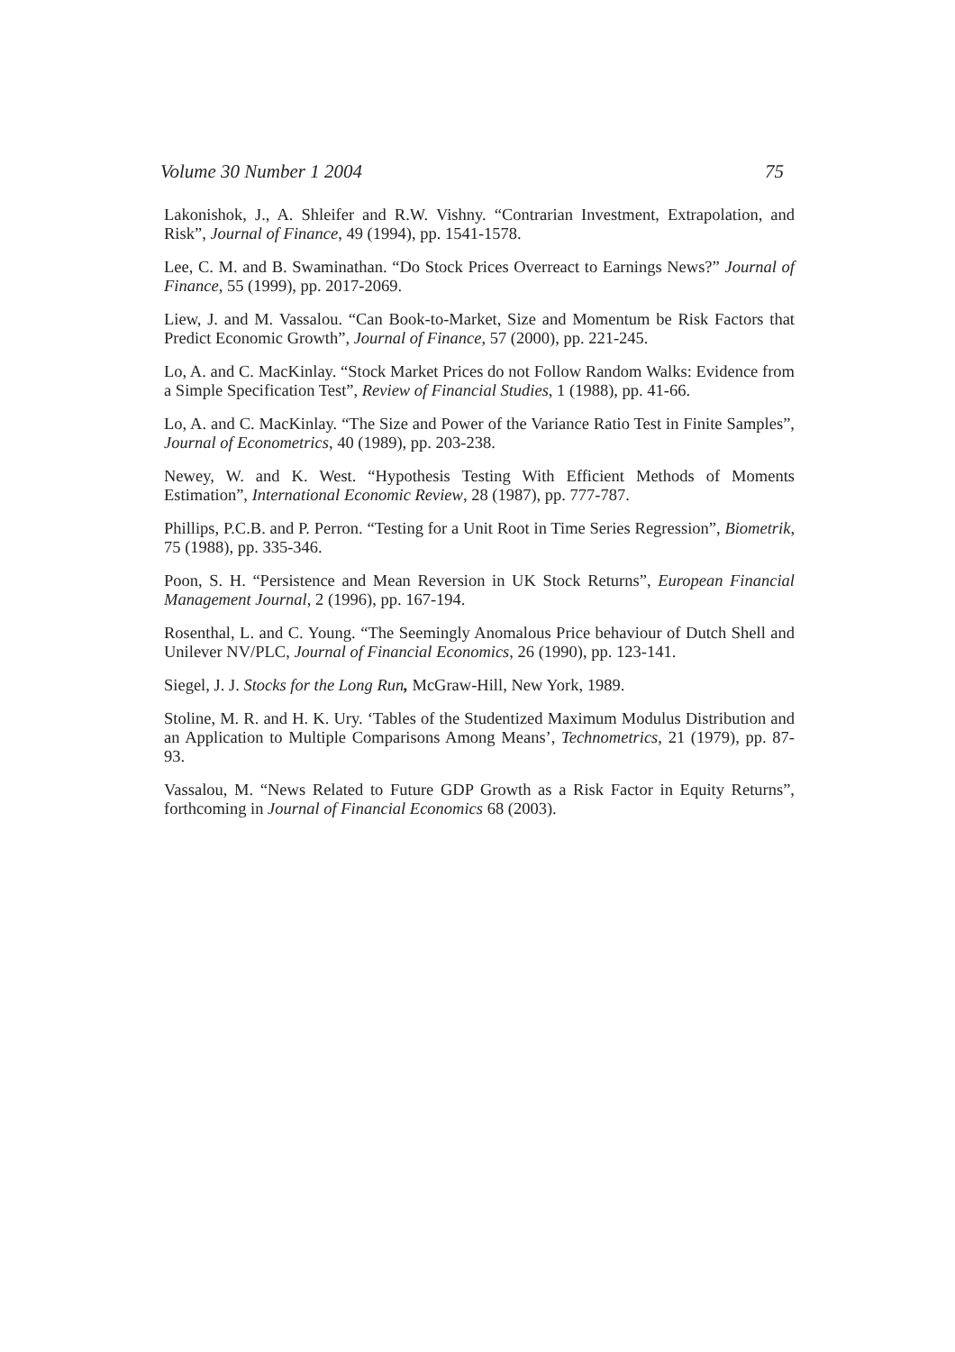Volume 30 Number 1 2004 75
Lakonishok, J., A. Shleifer and R.W. Vishny. “Contrarian Investment, Extrapolation, and Risk”, Journal of Finance, 49 (1994), pp. 1541-1578.
Lee, C. M. and B. Swaminathan. “Do Stock Prices Overreact to Earnings News?” Journal of Finance, 55 (1999), pp. 2017-2069.
Liew, J. and M. Vassalou. “Can Book-to-Market, Size and Momentum be Risk Factors that Predict Economic Growth”, Journal of Finance, 57 (2000), pp. 221-245.
Lo, A. and C. MacKinlay. “Stock Market Prices do not Follow Random Walks: Evidence from a Simple Specification Test”, Review of Financial Studies, 1 (1988), pp. 41-66.
Lo, A. and C. MacKinlay. “The Size and Power of the Variance Ratio Test in Finite Samples”, Journal of Econometrics, 40 (1989), pp. 203-238.
Newey, W. and K. West. “Hypothesis Testing With Efficient Methods of Moments Estimation”, International Economic Review, 28 (1987), pp. 777-787.
Phillips, P.C.B. and P. Perron. “Testing for a Unit Root in Time Series Regression”, Biometrik, 75 (1988), pp. 335-346.
Poon, S. H. “Persistence and Mean Reversion in UK Stock Returns”, European Financial Management Journal, 2 (1996), pp. 167-194.
Rosenthal, L. and C. Young. “The Seemingly Anomalous Price behaviour of Dutch Shell and Unilever NV/PLC, Journal of Financial Economics, 26 (1990), pp. 123-141.
Siegel, J. J. Stocks for the Long Run, McGraw-Hill, New York, 1989.
Stoline, M. R. and H. K. Ury. ‘Tables of the Studentized Maximum Modulus Distribution and an Application to Multiple Comparisons Among Means’, Technometrics, 21 (1979), pp. 87-93.
Vassalou, M. “News Related to Future GDP Growth as a Risk Factor in Equity Returns”, forthcoming in Journal of Financial Economics 68 (2003).